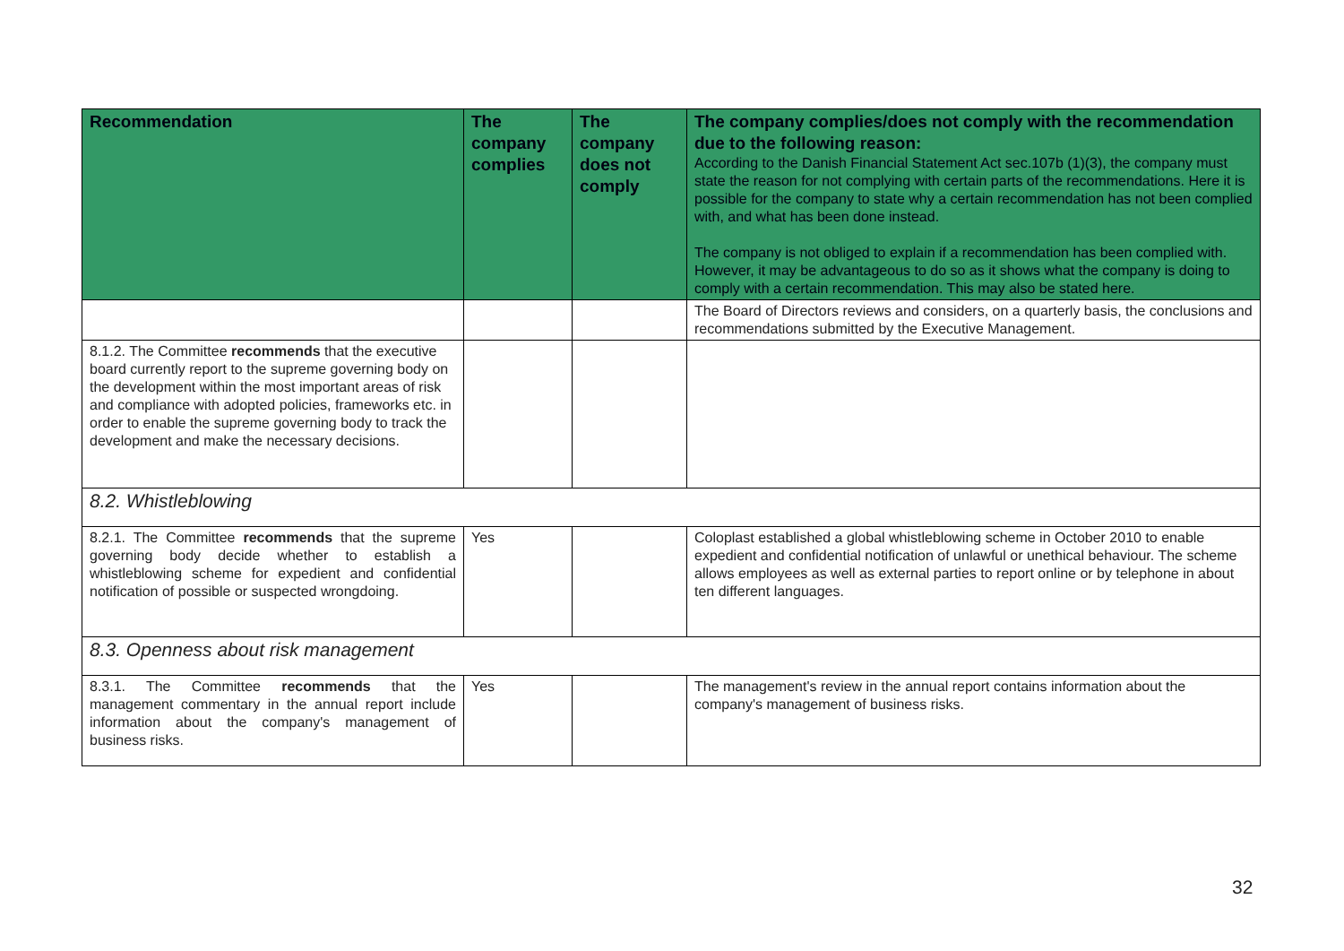| Recommendation | The company complies | The company does not comply | The company complies/does not comply with the recommendation due to the following reason: According to the Danish Financial Statement Act sec.107b (1)(3), the company must state the reason for not complying with certain parts of the recommendations. Here it is possible for the company to state why a certain recommendation has not been complied with, and what has been done instead. The company is not obliged to explain if a recommendation has been complied with. However, it may be advantageous to do so as it shows what the company is doing to comply with a certain recommendation. This may also be stated here. |
| --- | --- | --- | --- |
| | | | The Board of Directors reviews and considers, on a quarterly basis, the conclusions and recommendations submitted by the Executive Management. |
| 8.1.2. The Committee recommends that the executive board currently report to the supreme governing body on the development within the most important areas of risk and compliance with adopted policies, frameworks etc. in order to enable the supreme governing body to track the development and make the necessary decisions. | | | |
| 8.2. Whistleblowing | | | |
| 8.2.1. The Committee recommends that the supreme governing body decide whether to establish a whistleblowing scheme for expedient and confidential notification of possible or suspected wrongdoing. | Yes | | Coloplast established a global whistleblowing scheme in October 2010 to enable expedient and confidential notification of unlawful or unethical behaviour. The scheme allows employees as well as external parties to report online or by telephone in about ten different languages. |
| 8.3. Openness about risk management | | | |
| 8.3.1. The Committee recommends that the management commentary in the annual report include information about the company's management of business risks. | Yes | | The management's review in the annual report contains information about the company's management of business risks. |
32